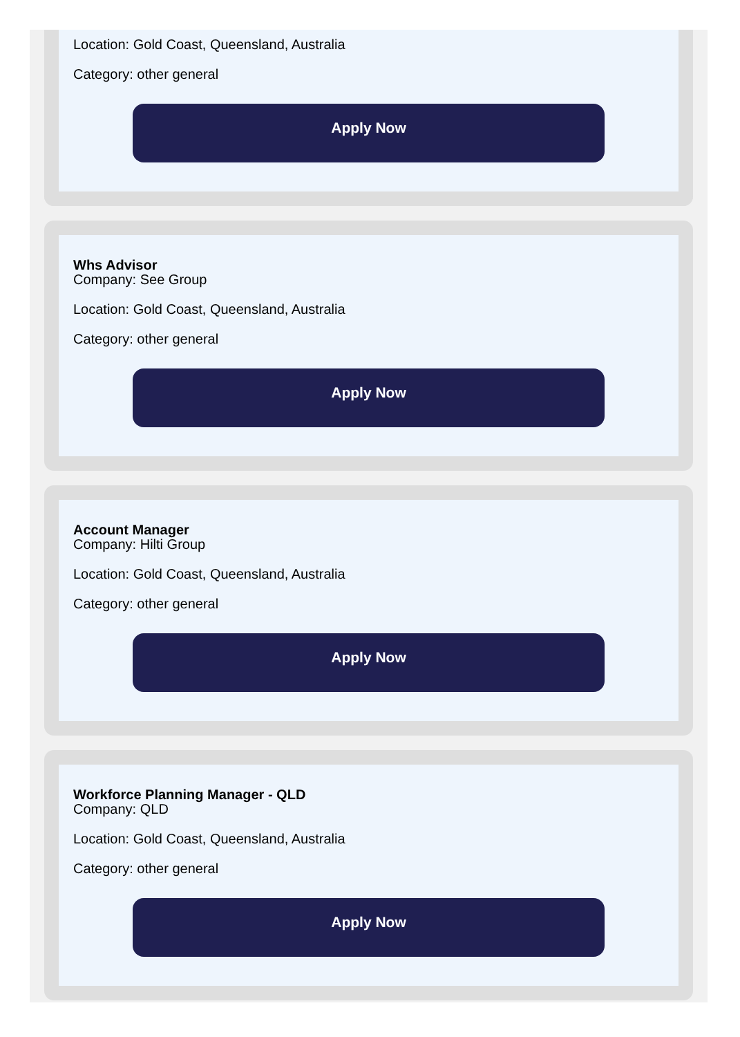Location: Gold Coast, Queensland, Australia
Category: other general
Apply Now
Whs Advisor
Company: See Group
Location: Gold Coast, Queensland, Australia
Category: other general
Apply Now
Account Manager
Company: Hilti Group
Location: Gold Coast, Queensland, Australia
Category: other general
Apply Now
Workforce Planning Manager - QLD
Company: QLD
Location: Gold Coast, Queensland, Australia
Category: other general
Apply Now